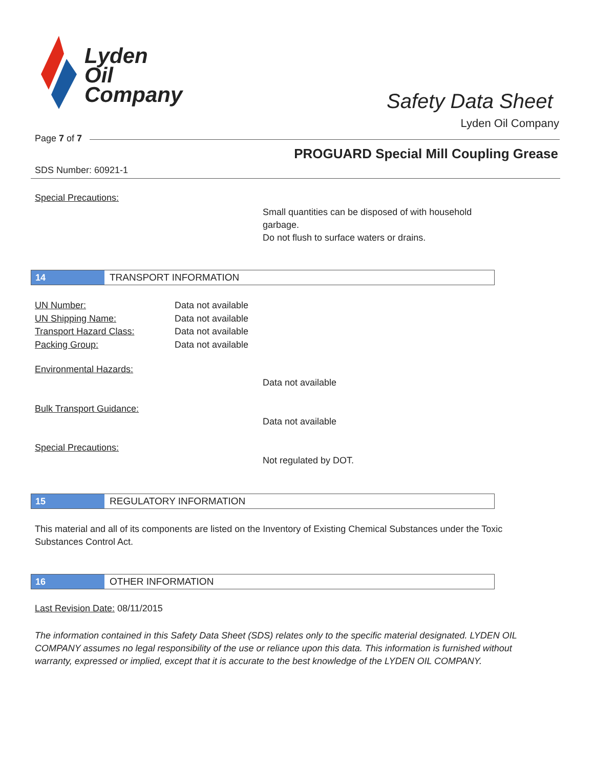Lyden
Oil
Company
Safety Data Sheet
Lyden Oil Company
Page 7 of 7
PROGUARD Special Mill Coupling Grease
SDS Number: 60921-1
Special Precautions:
Small quantities can be disposed of with household garbage.
Do not flush to surface waters or drains.
14
TRANSPORT INFORMATION
UN Number:
UN Shipping Name:
Transport Hazard Class:
Packing Group:
Data not available
Data not available
Data not available
Data not available
Environmental Hazards:
Data not available
Bulk Transport Guidance:
Data not available
Special Precautions:
Not regulated by DOT.
15
REGULATORY INFORMATION
This material and all of its components are listed on the Inventory of Existing Chemical Substances under the Toxic Substances Control Act.
16
OTHER INFORMATION
Last Revision Date: 08/11/2015
The information contained in this Safety Data Sheet (SDS) relates only to the specific material designated. LYDEN OIL COMPANY assumes no legal responsibility of the use or reliance upon this data. This information is furnished without warranty, expressed or implied, except that it is accurate to the best knowledge of the LYDEN OIL COMPANY.